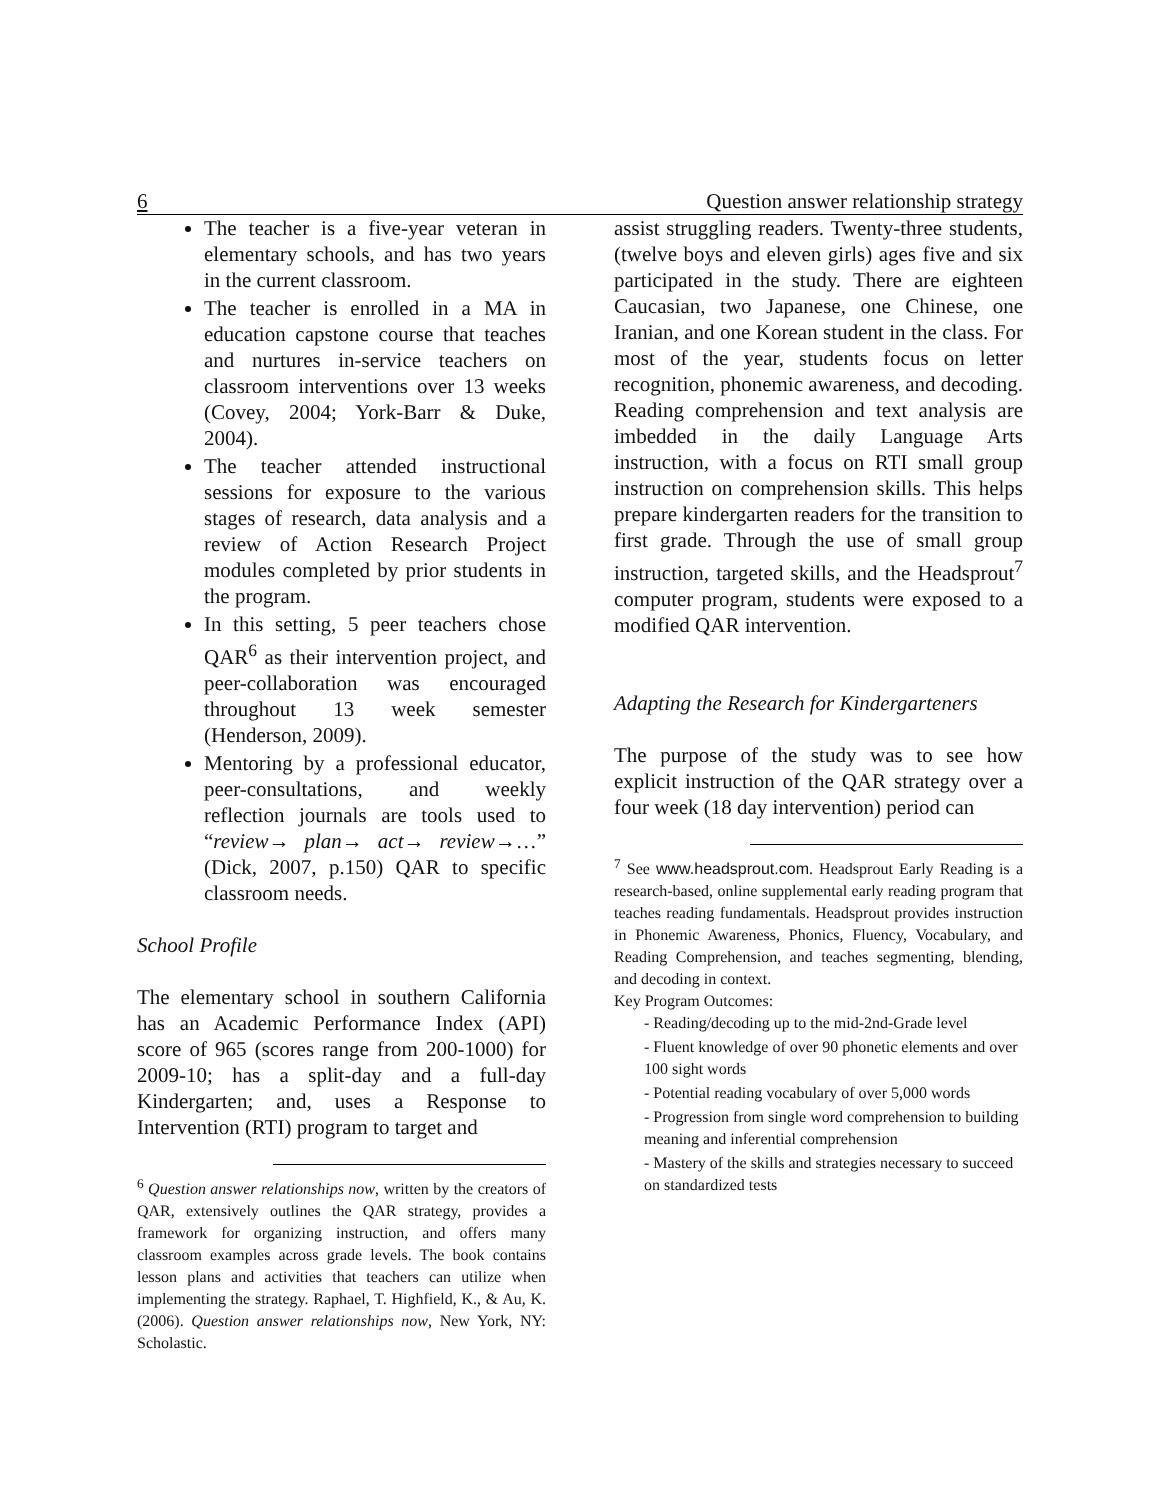6 Question answer relationship strategy
The teacher is a five-year veteran in elementary schools, and has two years in the current classroom.
The teacher is enrolled in a MA in education capstone course that teaches and nurtures in-service teachers on classroom interventions over 13 weeks (Covey, 2004; York-Barr & Duke, 2004).
The teacher attended instructional sessions for exposure to the various stages of research, data analysis and a review of Action Research Project modules completed by prior students in the program.
In this setting, 5 peer teachers chose QAR<sup>6</sup> as their intervention project, and peer-collaboration was encouraged throughout 13 week semester (Henderson, 2009).
Mentoring by a professional educator, peer-consultations, and weekly reflection journals are tools used to “review→ plan→ act→ review→…” (Dick, 2007, p.150) QAR to specific classroom needs.
School Profile
The elementary school in southern California has an Academic Performance Index (API) score of 965 (scores range from 200-1000) for 2009-10; has a split-day and a full-day Kindergarten; and, uses a Response to Intervention (RTI) program to target and
<sup>6</sup> Question answer relationships now, written by the creators of QAR, extensively outlines the QAR strategy, provides a framework for organizing instruction, and offers many classroom examples across grade levels. The book contains lesson plans and activities that teachers can utilize when implementing the strategy. Raphael, T. Highfield, K., & Au, K. (2006). Question answer relationships now, New York, NY: Scholastic.
assist struggling readers. Twenty-three students, (twelve boys and eleven girls) ages five and six participated in the study. There are eighteen Caucasian, two Japanese, one Chinese, one Iranian, and one Korean student in the class. For most of the year, students focus on letter recognition, phonemic awareness, and decoding. Reading comprehension and text analysis are imbedded in the daily Language Arts instruction, with a focus on RTI small group instruction on comprehension skills. This helps prepare kindergarten readers for the transition to first grade. Through the use of small group instruction, targeted skills, and the Headsprout<sup>7</sup> computer program, students were exposed to a modified QAR intervention.
Adapting the Research for Kindergarteners
The purpose of the study was to see how explicit instruction of the QAR strategy over a four week (18 day intervention) period can
<sup>7</sup> See www.headsprout.com. Headsprout Early Reading is a research-based, online supplemental early reading program that teaches reading fundamentals. Headsprout provides instruction in Phonemic Awareness, Phonics, Fluency, Vocabulary, and Reading Comprehension, and teaches segmenting, blending, and decoding in context.
Key Program Outcomes:
- Reading/decoding up to the mid-2nd-Grade level
- Fluent knowledge of over 90 phonetic elements and over 100 sight words
- Potential reading vocabulary of over 5,000 words
- Progression from single word comprehension to building meaning and inferential comprehension
- Mastery of the skills and strategies necessary to succeed on standardized tests